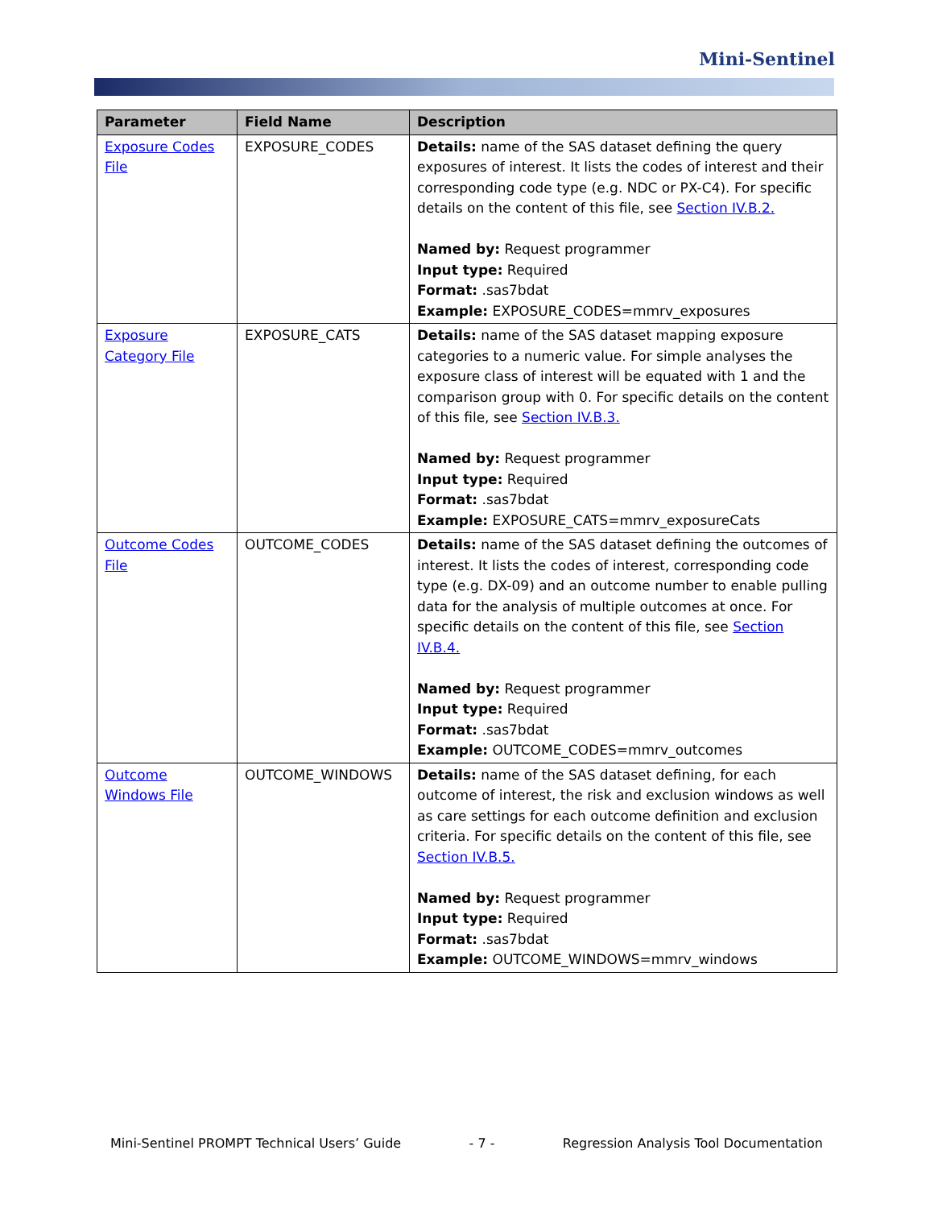Mini-Sentinel
| Parameter | Field Name | Description |
| --- | --- | --- |
| Exposure Codes File | EXPOSURE_CODES | Details: name of the SAS dataset defining the query exposures of interest. It lists the codes of interest and their corresponding code type (e.g. NDC or PX-C4). For specific details on the content of this file, see Section IV.B.2. Named by: Request programmer Input type: Required Format: .sas7bdat Example: EXPOSURE_CODES=mmrv_exposures |
| Exposure Category File | EXPOSURE_CATS | Details: name of the SAS dataset mapping exposure categories to a numeric value. For simple analyses the exposure class of interest will be equated with 1 and the comparison group with 0. For specific details on the content of this file, see Section IV.B.3. Named by: Request programmer Input type: Required Format: .sas7bdat Example: EXPOSURE_CATS=mmrv_exposureCats |
| Outcome Codes File | OUTCOME_CODES | Details: name of the SAS dataset defining the outcomes of interest. It lists the codes of interest, corresponding code type (e.g. DX-09) and an outcome number to enable pulling data for the analysis of multiple outcomes at once. For specific details on the content of this file, see Section IV.B.4. Named by: Request programmer Input type: Required Format: .sas7bdat Example: OUTCOME_CODES=mmrv_outcomes |
| Outcome Windows File | OUTCOME_WINDOWS | Details: name of the SAS dataset defining, for each outcome of interest, the risk and exclusion windows as well as care settings for each outcome definition and exclusion criteria. For specific details on the content of this file, see Section IV.B.5. Named by: Request programmer Input type: Required Format: .sas7bdat Example: OUTCOME_WINDOWS=mmrv_windows |
Mini-Sentinel PROMPT Technical Users’ Guide - 7 - Regression Analysis Tool Documentation